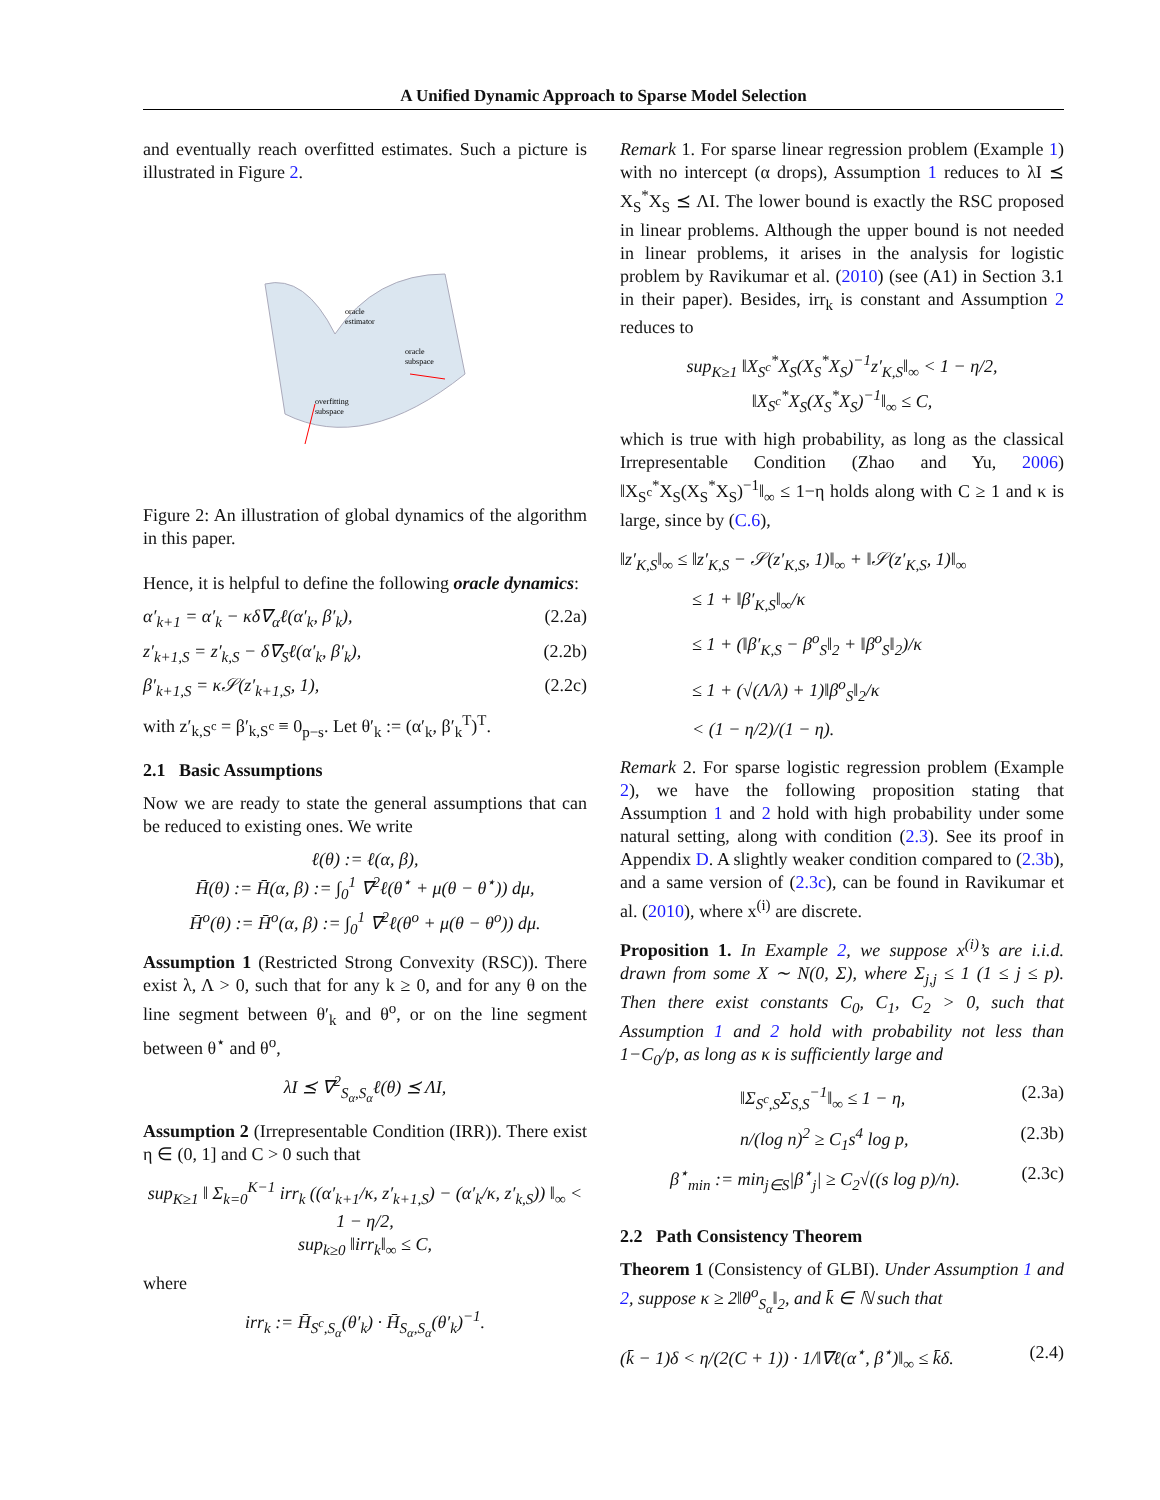A Unified Dynamic Approach to Sparse Model Selection
and eventually reach overfitted estimates. Such a picture is illustrated in Figure 2.
oracle
estimator
oracle
subspace
overfitting
subspace
Figure 2: An illustration of global dynamics of the algorithm in this paper.
Hence, it is helpful to define the following oracle dynamics:
α′<sub>k+1</sub> = α′<sub>k</sub> − κδ∇<sub>α</sub>ℓ(α′<sub>k</sub>, β′<sub>k</sub>), (2.2a)
z′<sub>k+1,S</sub> = z′<sub>k,S</sub> − δ∇<sub>S</sub>ℓ(α′<sub>k</sub>, β′<sub>k</sub>), (2.2b)
β′<sub>k+1,S</sub> = κ𝒮(z′<sub>k+1,S</sub>, 1), (2.2c)
with z′<sub>k,S<sup>c</sup></sub> = β′<sub>k,S<sup>c</sup></sub> ≡ 0<sub>p−s</sub>. Let θ′<sub>k</sub> := (α′<sub>k</sub>, β′<sub>k</sub><sup>T</sup>)<sup>T</sup>.
2.1 Basic Assumptions
Now we are ready to state the general assumptions that can be reduced to existing ones. We write
ℓ(θ) := ℓ(α, β),
H̄(θ) := H̄(α, β) := ∫<sub>0</sub><sup>1</sup> ∇<sup>2</sup>ℓ(θ<sup>⋆</sup> + μ(θ − θ<sup>⋆</sup>)) dμ,
H̄<sup>o</sup>(θ) := H̄<sup>o</sup>(α, β) := ∫<sub>0</sub><sup>1</sup> ∇<sup>2</sup>ℓ(θ<sup>o</sup> + μ(θ − θ<sup>o</sup>)) dμ.
Assumption 1 (Restricted Strong Convexity (RSC)). There exist λ, Λ > 0, such that for any k ≥ 0, and for any θ on the line segment between θ′<sub>k</sub> and θ<sup>o</sup>, or on the line segment between θ<sup>⋆</sup> and θ<sup>o</sup>,
λI ⪯ ∇<sup>2</sup><sub>S<sub>α</sub>,S<sub>α</sub></sub>ℓ(θ) ⪯ ΛI,
Assumption 2 (Irrepresentable Condition (IRR)). There exist η ∈ (0, 1] and C > 0 such that
sup<sub>K≥1</sub> ‖ Σ<sub>k=0</sub><sup>K−1</sup> irr<sub>k</sub> ((α′<sub>k+1</sub>/κ, z′<sub>k+1,S</sub>) − (α′<sub>k</sub>/κ, z′<sub>k,S</sub>)) ‖<sub>∞</sub> < 1 − η/2,
sup<sub>k≥0</sub> ‖irr<sub>k</sub>‖<sub>∞</sub> ≤ C,
where
irr<sub>k</sub> := H̄<sub>S<sup>c</sup>,S<sub>α</sub></sub>(θ′<sub>k</sub>) · H̄<sub>S<sub>α</sub>,S<sub>α</sub></sub>(θ′<sub>k</sub>)<sup>−1</sup>.
Remark 1. For sparse linear regression problem (Example 1) with no intercept (α drops), Assumption 1 reduces to λI ⪯ X<sub>S</sub><sup>*</sup>X<sub>S</sub> ⪯ ΛI. The lower bound is exactly the RSC proposed in linear problems. Although the upper bound is not needed in linear problems, it arises in the analysis for logistic problem by Ravikumar et al. (2010) (see (A1) in Section 3.1 in their paper). Besides, irr<sub>k</sub> is constant and Assumption 2 reduces to
sup<sub>K≥1</sub> ‖X<sub>S<sup>c</sup></sub><sup>*</sup>X<sub>S</sub>(X<sub>S</sub><sup>*</sup>X<sub>S</sub>)<sup>−1</sup>z′<sub>K,S</sub>‖<sub>∞</sub> < 1 − η/2,
‖X<sub>S<sup>c</sup></sub><sup>*</sup>X<sub>S</sub>(X<sub>S</sub><sup>*</sup>X<sub>S</sub>)<sup>−1</sup>‖<sub>∞</sub> ≤ C,
which is true with high probability, as long as the classical Irrepresentable Condition (Zhao and Yu, 2006) ‖X<sub>S<sup>c</sup></sub><sup>*</sup>X<sub>S</sub>(X<sub>S</sub><sup>*</sup>X<sub>S</sub>)<sup>−1</sup>‖<sub>∞</sub> ≤ 1−η holds along with C ≥ 1 and κ is large, since by (C.6),
‖z′<sub>K,S</sub>‖<sub>∞</sub> ≤ ‖z′<sub>K,S</sub> − 𝒮(z′<sub>K,S</sub>, 1)‖<sub>∞</sub> + ‖𝒮(z′<sub>K,S</sub>, 1)‖<sub>∞</sub>
    ≤ 1 + ‖β′<sub>K,S</sub>‖<sub>∞</sub>/κ
    ≤ 1 + (‖β′<sub>K,S</sub> − β<sup>o</sup><sub>S</sub>‖<sub>2</sub> + ‖β<sup>o</sup><sub>S</sub>‖<sub>2</sub>)/κ
    ≤ 1 + (√(Λ/λ) + 1)‖β<sup>o</sup><sub>S</sub>‖<sub>2</sub>/κ
    < (1 − η/2)/(1 − η).
Remark 2. For sparse logistic regression problem (Example 2), we have the following proposition stating that Assumption 1 and 2 hold with high probability under some natural setting, along with condition (2.3). See its proof in Appendix D. A slightly weaker condition compared to (2.3b), and a same version of (2.3c), can be found in Ravikumar et al. (2010), where x<sup>(i)</sup> are discrete.
Proposition 1. In Example 2, we suppose x<sup>(i)</sup>’s are i.i.d. drawn from some X ∼ N(0, Σ), where Σ<sub>j,j</sub> ≤ 1 (1 ≤ j ≤ p). Then there exist constants C<sub>0</sub>, C<sub>1</sub>, C<sub>2</sub> > 0, such that Assumption 1 and 2 hold with probability not less than 1−C<sub>0</sub>/p, as long as κ is sufficiently large and
‖Σ<sub>S<sup>c</sup>,S</sub>Σ<sub>S,S</sub><sup>−1</sup>‖<sub>∞</sub> ≤ 1 − η, (2.3a)
n/(log n)<sup>2</sup> ≥ C<sub>1</sub>s<sup>4</sup> log p, (2.3b)
β<sup>⋆</sup><sub>min</sub> := min<sub>j∈S</sub>|β<sup>⋆</sup><sub>j</sub>| ≥ C<sub>2</sub>√((s log p)/n). (2.3c)
2.2 Path Consistency Theorem
Theorem 1 (Consistency of GLBI). Under Assumption 1 and 2, suppose κ ≥ 2‖θ<sup>o</sup><sub>S<sub>α</sub></sub>‖<sub>2</sub>, and k̄ ∈ ℕ such that
(k̄ − 1)δ < η/(2(C + 1)) · 1/‖∇ℓ(α<sup>⋆</sup>, β<sup>⋆</sup>)‖<sub>∞</sub> ≤ k̄δ. (2.4)